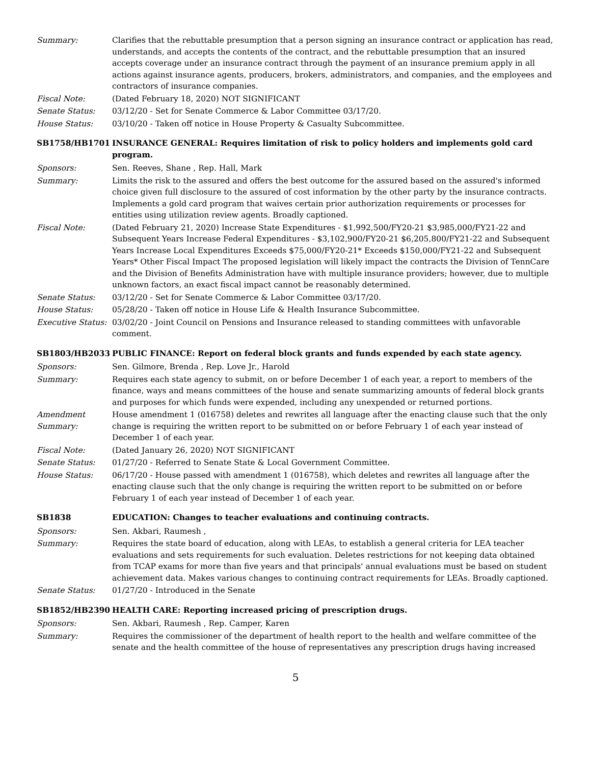Summary: Clarifies that the rebuttable presumption that a person signing an insurance contract or application has read, understands, and accepts the contents of the contract, and the rebuttable presumption that an insured accepts coverage under an insurance contract through the payment of an insurance premium apply in all actions against insurance agents, producers, brokers, administrators, and companies, and the employees and contractors of insurance companies.
Fiscal Note: (Dated February 18, 2020) NOT SIGNIFICANT
Senate Status: 03/12/20 - Set for Senate Commerce & Labor Committee 03/17/20.
House Status: 03/10/20 - Taken off notice in House Property & Casualty Subcommittee.
SB1758/HB1701 INSURANCE GENERAL: Requires limitation of risk to policy holders and implements gold card program.
Sponsors: Sen. Reeves, Shane , Rep. Hall, Mark
Summary: Limits the risk to the assured and offers the best outcome for the assured based on the assured's informed choice given full disclosure to the assured of cost information by the other party by the insurance contracts. Implements a gold card program that waives certain prior authorization requirements or processes for entities using utilization review agents. Broadly captioned.
Fiscal Note: (Dated February 21, 2020) Increase State Expenditures - $1,992,500/FY20-21 $3,985,000/FY21-22 and Subsequent Years Increase Federal Expenditures - $3,102,900/FY20-21 $6,205,800/FY21-22 and Subsequent Years Increase Local Expenditures Exceeds $75,000/FY20-21* Exceeds $150,000/FY21-22 and Subsequent Years* Other Fiscal Impact The proposed legislation will likely impact the contracts the Division of TennCare and the Division of Benefits Administration have with multiple insurance providers; however, due to multiple unknown factors, an exact fiscal impact cannot be reasonably determined.
Senate Status: 03/12/20 - Set for Senate Commerce & Labor Committee 03/17/20.
House Status: 05/28/20 - Taken off notice in House Life & Health Insurance Subcommittee.
Executive Status:
03/02/20 - Joint Council on Pensions and Insurance released to standing committees with unfavorable comment.
SB1803/HB2033 PUBLIC FINANCE: Report on federal block grants and funds expended by each state agency.
Sponsors: Sen. Gilmore, Brenda , Rep. Love Jr., Harold
Summary: Requires each state agency to submit, on or before December 1 of each year, a report to members of the finance, ways and means committees of the house and senate summarizing amounts of federal block grants and purposes for which funds were expended, including any unexpended or returned portions.
Amendment Summary:
House amendment 1 (016758) deletes and rewrites all language after the enacting clause such that the only change is requiring the written report to be submitted on or before February 1 of each year instead of December 1 of each year.
Fiscal Note: (Dated January 26, 2020) NOT SIGNIFICANT
Senate Status: 01/27/20 - Referred to Senate State & Local Government Committee.
House Status: 06/17/20 - House passed with amendment 1 (016758), which deletes and rewrites all language after the enacting clause such that the only change is requiring the written report to be submitted on or before February 1 of each year instead of December 1 of each year.
SB1838 EDUCATION: Changes to teacher evaluations and continuing contracts.
Sponsors: Sen. Akbari, Raumesh ,
Summary: Requires the state board of education, along with LEAs, to establish a general criteria for LEA teacher evaluations and sets requirements for such evaluation. Deletes restrictions for not keeping data obtained from TCAP exams for more than five years and that principals' annual evaluations must be based on student achievement data. Makes various changes to continuing contract requirements for LEAs. Broadly captioned.
Senate Status: 01/27/20 - Introduced in the Senate
SB1852/HB2390 HEALTH CARE: Reporting increased pricing of prescription drugs.
Sponsors: Sen. Akbari, Raumesh , Rep. Camper, Karen
Summary: Requires the commissioner of the department of health report to the health and welfare committee of the senate and the health committee of the house of representatives any prescription drugs having increased
5